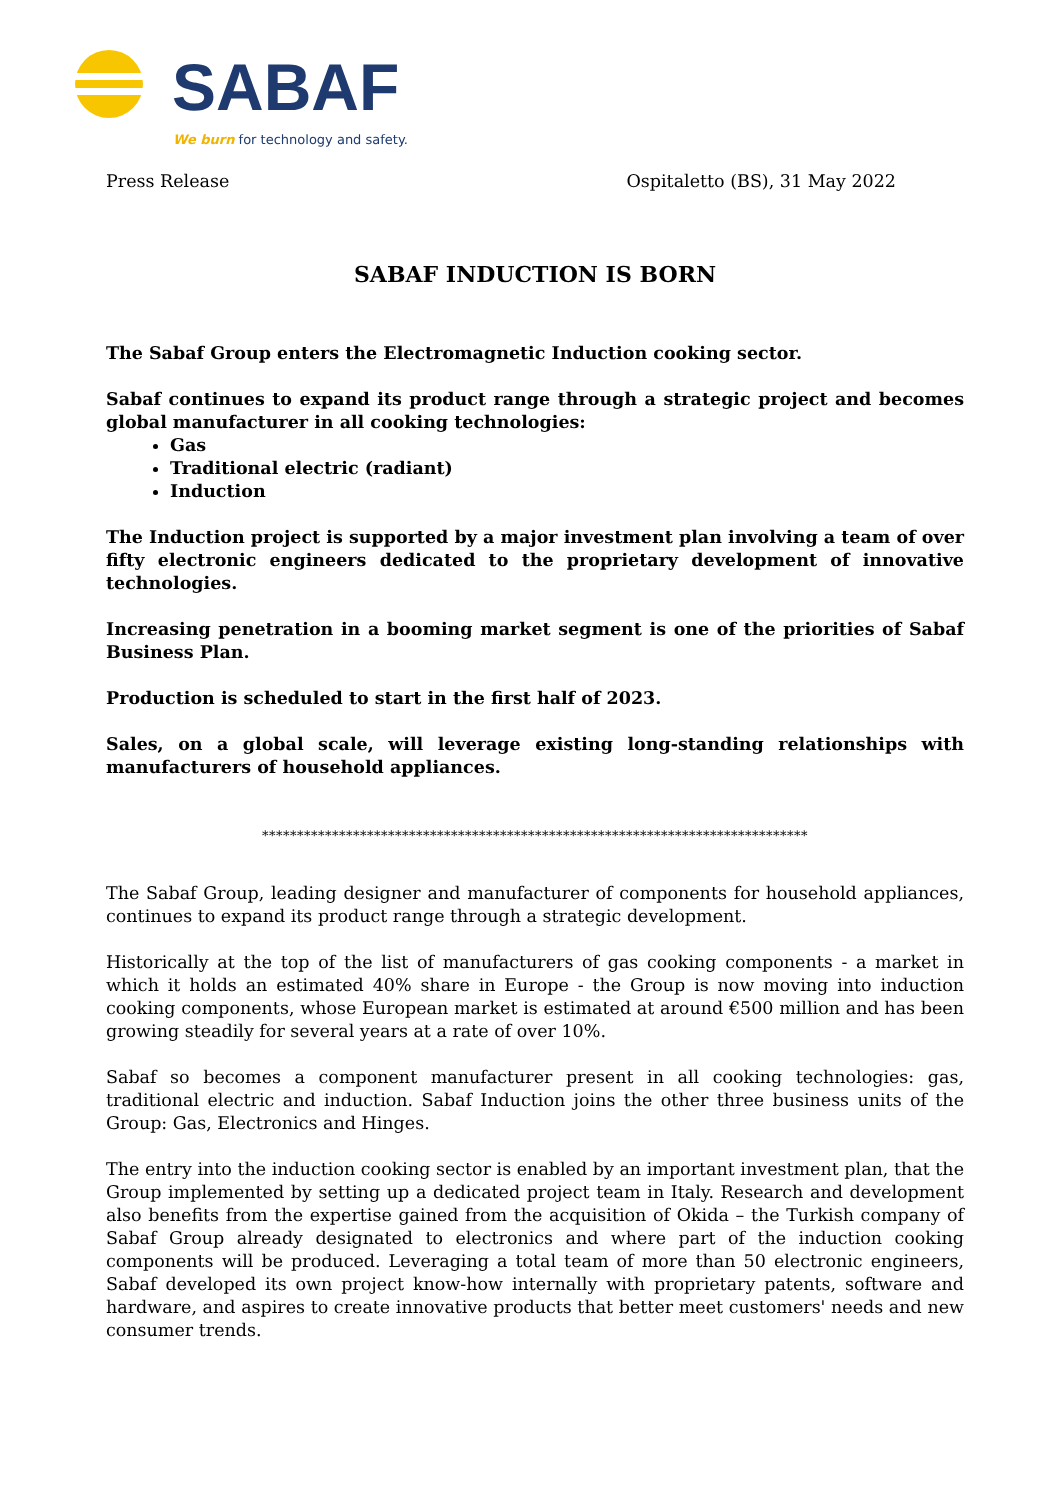SABAF
We burn for technology and safety.
Press Release Ospitaletto (BS), 31 May 2022
SABAF INDUCTION IS BORN
The Sabaf Group enters the Electromagnetic Induction cooking sector.
Sabaf continues to expand its product range through a strategic project and becomes global manufacturer in all cooking technologies:
Gas
Traditional electric (radiant)
Induction
The Induction project is supported by a major investment plan involving a team of over fifty electronic engineers dedicated to the proprietary development of innovative technologies.
Increasing penetration in a booming market segment is one of the priorities of Sabaf Business Plan.
Production is scheduled to start in the first half of 2023.
Sales, on a global scale, will leverage existing long-standing relationships with manufacturers of household appliances.
******************************************************************************
The Sabaf Group, leading designer and manufacturer of components for household appliances, continues to expand its product range through a strategic development.
Historically at the top of the list of manufacturers of gas cooking components - a market in which it holds an estimated 40% share in Europe - the Group is now moving into induction cooking components, whose European market is estimated at around €500 million and has been growing steadily for several years at a rate of over 10%.
Sabaf so becomes a component manufacturer present in all cooking technologies: gas, traditional electric and induction. Sabaf Induction joins the other three business units of the Group: Gas, Electronics and Hinges.
The entry into the induction cooking sector is enabled by an important investment plan, that the Group implemented by setting up a dedicated project team in Italy. Research and development also benefits from the expertise gained from the acquisition of Okida – the Turkish company of Sabaf Group already designated to electronics and where part of the induction cooking components will be produced. Leveraging a total team of more than 50 electronic engineers, Sabaf developed its own project know-how internally with proprietary patents, software and hardware, and aspires to create innovative products that better meet customers' needs and new consumer trends.